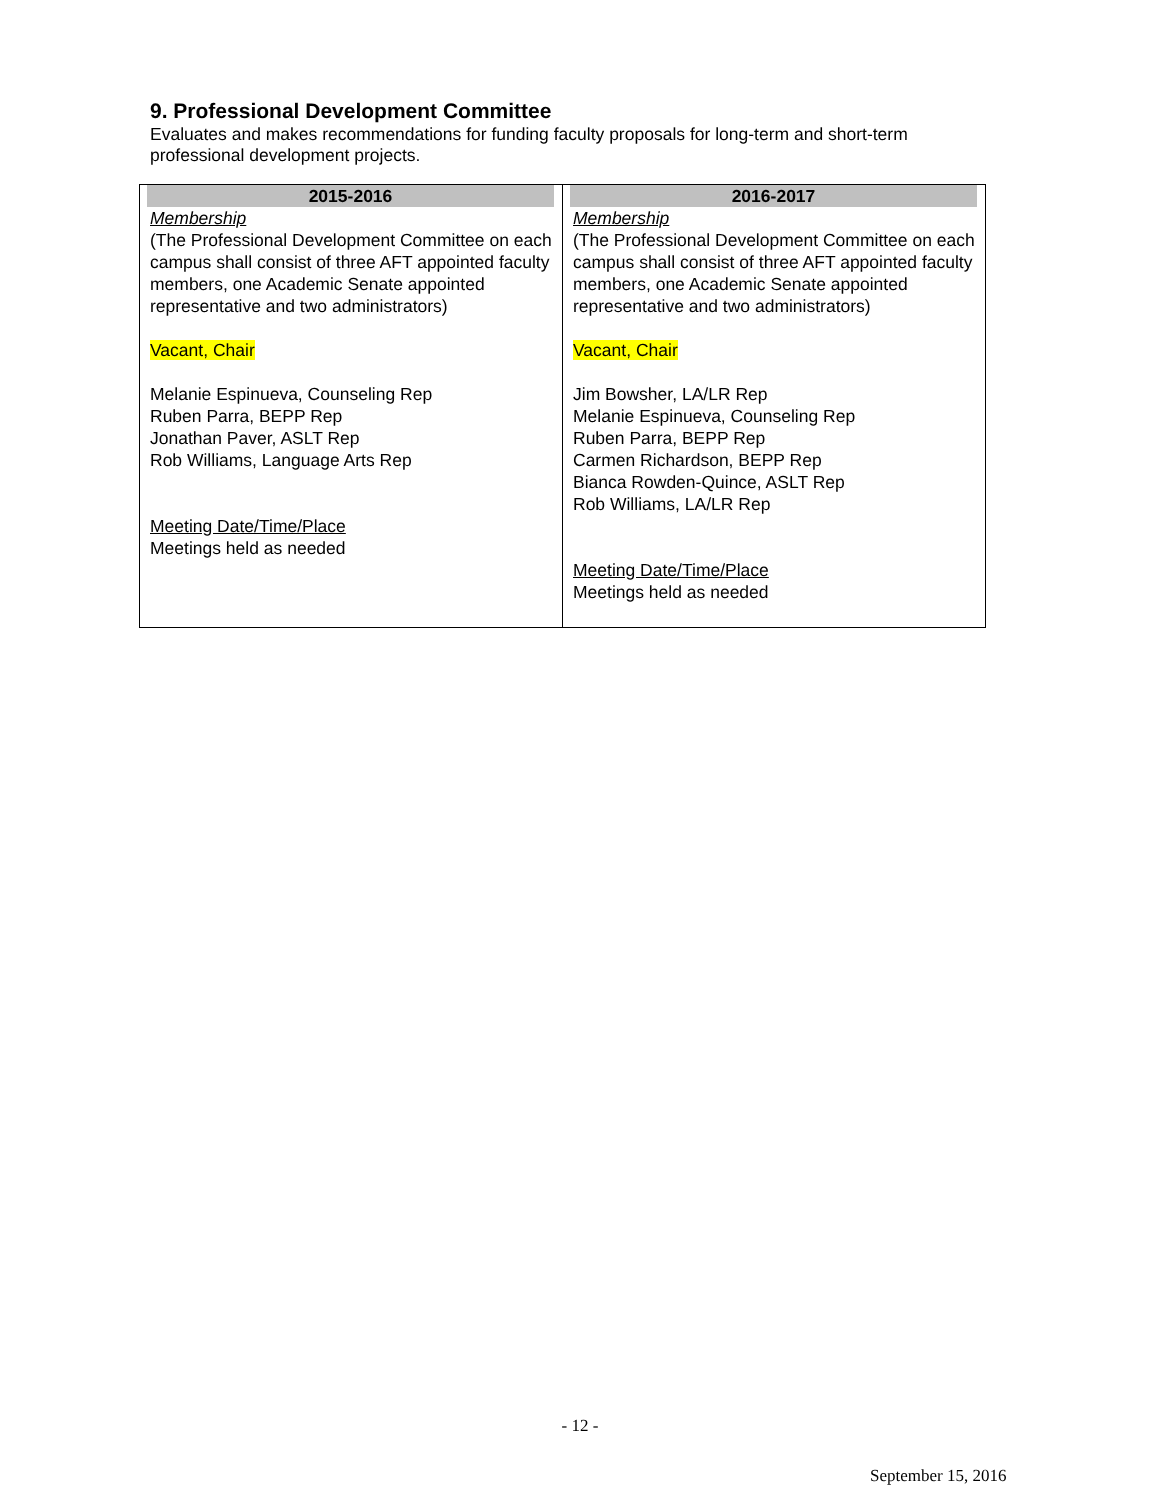9. Professional Development Committee
Evaluates and makes recommendations for funding faculty proposals for long-term and short-term professional development projects.
| 2015-2016 Membership (The Professional Development Committee on each campus shall consist of three AFT appointed faculty members, one Academic Senate appointed representative and two administrators) Vacant, Chair Melanie Espinueva, Counseling Rep Ruben Parra, BEPP Rep Jonathan Paver, ASLT Rep Rob Williams, Language Arts Rep Meeting Date/Time/Place Meetings held as needed | 2016-2017 Membership (The Professional Development Committee on each campus shall consist of three AFT appointed faculty members, one Academic Senate appointed representative and two administrators) Vacant, Chair Jim Bowsher, LA/LR Rep Melanie Espinueva, Counseling Rep Ruben Parra, BEPP Rep Carmen Richardson, BEPP Rep Bianca Rowden-Quince, ASLT Rep Rob Williams, LA/LR Rep Meeting Date/Time/Place Meetings held as needed |
- 12 -
September 15, 2016